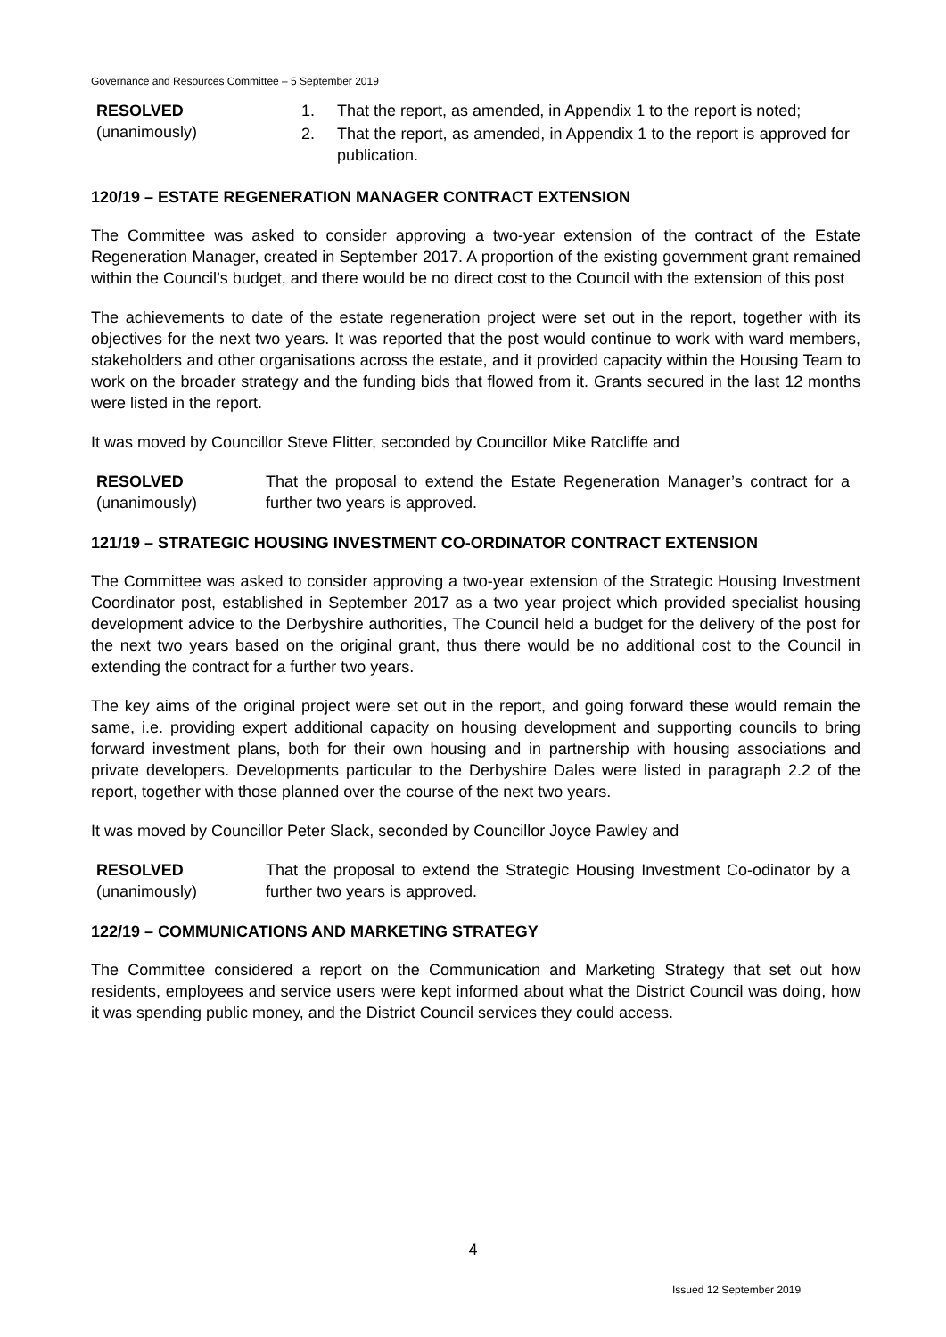Governance and Resources Committee – 5 September 2019
RESOLVED
(unanimously)
1. That the report, as amended, in Appendix 1 to the report is noted;
2. That the report, as amended, in Appendix 1 to the report is approved for publication.
120/19 – ESTATE REGENERATION MANAGER CONTRACT EXTENSION
The Committee was asked to consider approving a two-year extension of the contract of the Estate Regeneration Manager, created in September 2017. A proportion of the existing government grant remained within the Council’s budget, and there would be no direct cost to the Council with the extension of this post
The achievements to date of the estate regeneration project were set out in the report, together with its objectives for the next two years. It was reported that the post would continue to work with ward members, stakeholders and other organisations across the estate, and it provided capacity within the Housing Team to work on the broader strategy and the funding bids that flowed from it. Grants secured in the last 12 months were listed in the report.
It was moved by Councillor Steve Flitter, seconded by Councillor Mike Ratcliffe and
RESOLVED
(unanimously)
That the proposal to extend the Estate Regeneration Manager’s contract for a further two years is approved.
121/19 – STRATEGIC HOUSING INVESTMENT CO-ORDINATOR CONTRACT EXTENSION
The Committee was asked to consider approving a two-year extension of the Strategic Housing Investment Coordinator post, established in September 2017 as a two year project which provided specialist housing development advice to the Derbyshire authorities, The Council held a budget for the delivery of the post for the next two years based on the original grant, thus there would be no additional cost to the Council in extending the contract for a further two years.
The key aims of the original project were set out in the report, and going forward these would remain the same, i.e. providing expert additional capacity on housing development and supporting councils to bring forward investment plans, both for their own housing and in partnership with housing associations and private developers. Developments particular to the Derbyshire Dales were listed in paragraph 2.2 of the report, together with those planned over the course of the next two years.
It was moved by Councillor Peter Slack, seconded by Councillor Joyce Pawley and
RESOLVED
(unanimously)
That the proposal to extend the Strategic Housing Investment Co-odinator by a further two years is approved.
122/19 – COMMUNICATIONS AND MARKETING STRATEGY
The Committee considered a report on the Communication and Marketing Strategy that set out how residents, employees and service users were kept informed about what the District Council was doing, how it was spending public money, and the District Council services they could access.
4
Issued 12 September 2019